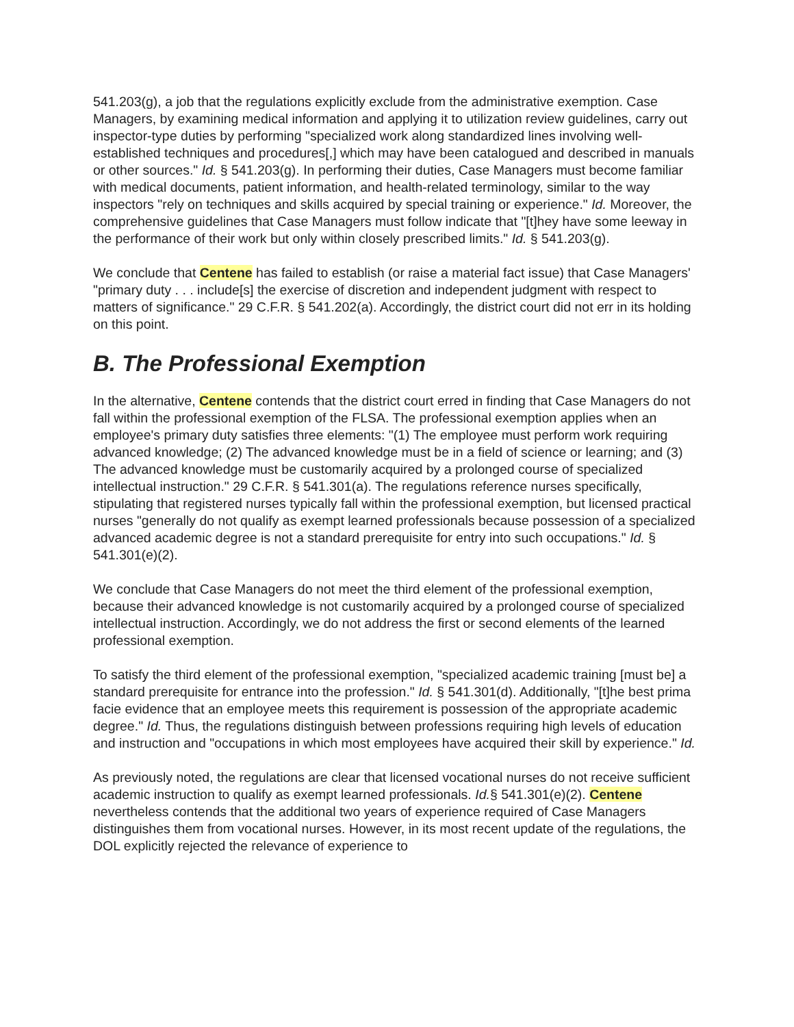541.203(g), a job that the regulations explicitly exclude from the administrative exemption. Case Managers, by examining medical information and applying it to utilization review guidelines, carry out inspector-type duties by performing "specialized work along standardized lines involving well-established techniques and procedures[,] which may have been catalogued and described in manuals or other sources." Id. § 541.203(g). In performing their duties, Case Managers must become familiar with medical documents, patient information, and health-related terminology, similar to the way inspectors "rely on techniques and skills acquired by special training or experience." Id. Moreover, the comprehensive guidelines that Case Managers must follow indicate that "[t]hey have some leeway in the performance of their work but only within closely prescribed limits." Id. § 541.203(g).
We conclude that Centene has failed to establish (or raise a material fact issue) that Case Managers' "primary duty . . . include[s] the exercise of discretion and independent judgment with respect to matters of significance." 29 C.F.R. § 541.202(a). Accordingly, the district court did not err in its holding on this point.
B. The Professional Exemption
In the alternative, Centene contends that the district court erred in finding that Case Managers do not fall within the professional exemption of the FLSA. The professional exemption applies when an employee's primary duty satisfies three elements: "(1) The employee must perform work requiring advanced knowledge; (2) The advanced knowledge must be in a field of science or learning; and (3) The advanced knowledge must be customarily acquired by a prolonged course of specialized intellectual instruction." 29 C.F.R. § 541.301(a). The regulations reference nurses specifically, stipulating that registered nurses typically fall within the professional exemption, but licensed practical nurses "generally do not qualify as exempt learned professionals because possession of a specialized advanced academic degree is not a standard prerequisite for entry into such occupations." Id. § 541.301(e)(2).
We conclude that Case Managers do not meet the third element of the professional exemption, because their advanced knowledge is not customarily acquired by a prolonged course of specialized intellectual instruction. Accordingly, we do not address the first or second elements of the learned professional exemption.
To satisfy the third element of the professional exemption, "specialized academic training [must be] a standard prerequisite for entrance into the profession." Id. § 541.301(d). Additionally, "[t]he best prima facie evidence that an employee meets this requirement is possession of the appropriate academic degree." Id. Thus, the regulations distinguish between professions requiring high levels of education and instruction and "occupations in which most employees have acquired their skill by experience." Id.
As previously noted, the regulations are clear that licensed vocational nurses do not receive sufficient academic instruction to qualify as exempt learned professionals. Id.§ 541.301(e)(2). Centene nevertheless contends that the additional two years of experience required of Case Managers distinguishes them from vocational nurses. However, in its most recent update of the regulations, the DOL explicitly rejected the relevance of experience to